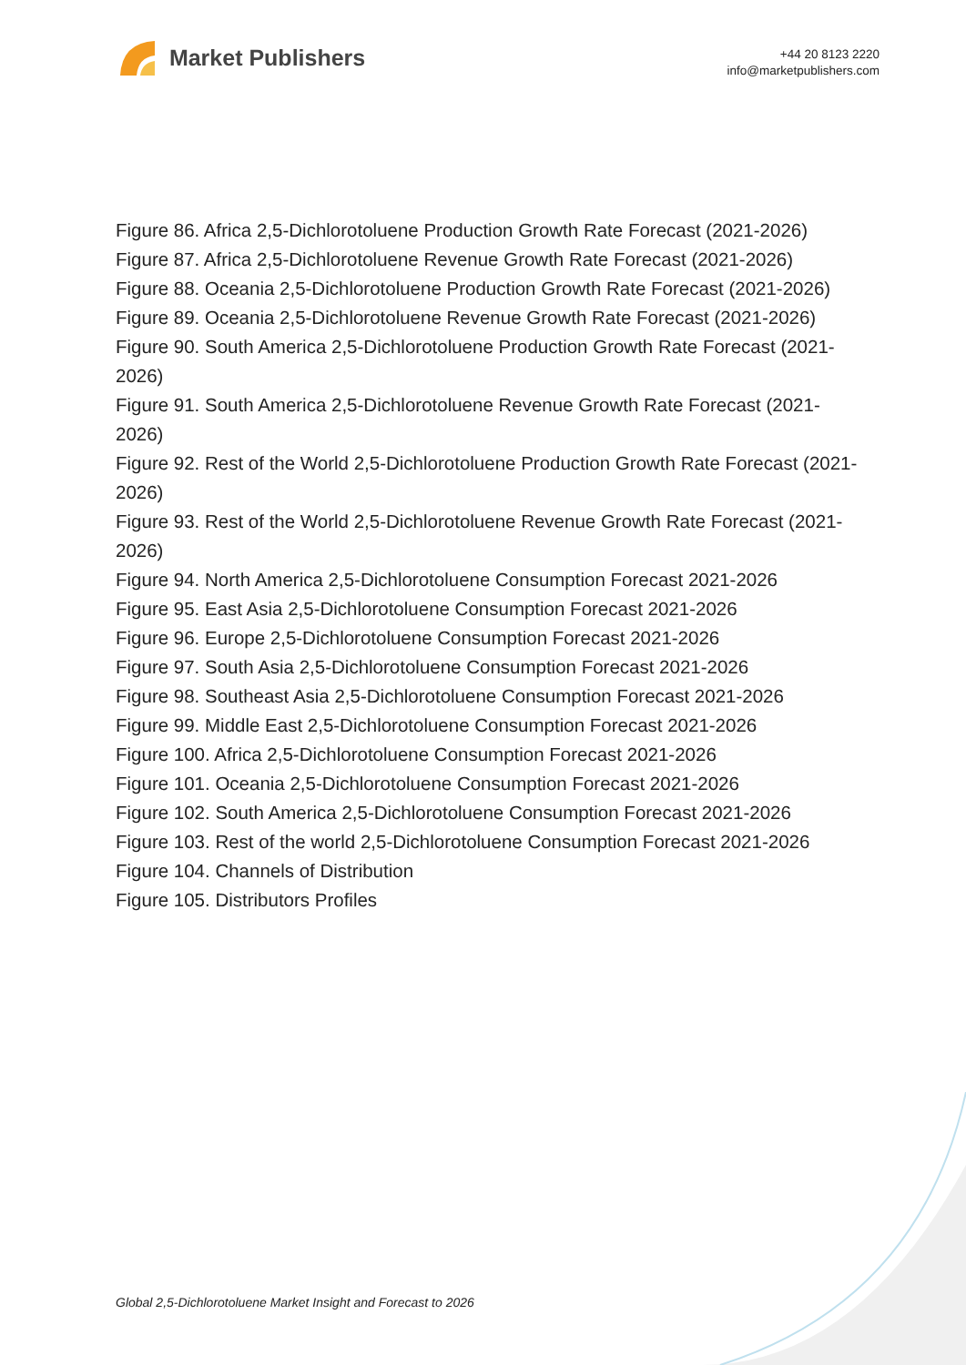Market Publishers
+44 20 8123 2220
info@marketpublishers.com
Figure 86. Africa 2,5-Dichlorotoluene Production Growth Rate Forecast (2021-2026)
Figure 87. Africa 2,5-Dichlorotoluene Revenue Growth Rate Forecast (2021-2026)
Figure 88. Oceania 2,5-Dichlorotoluene Production Growth Rate Forecast (2021-2026)
Figure 89. Oceania 2,5-Dichlorotoluene Revenue Growth Rate Forecast (2021-2026)
Figure 90. South America 2,5-Dichlorotoluene Production Growth Rate Forecast (2021-2026)
Figure 91. South America 2,5-Dichlorotoluene Revenue Growth Rate Forecast (2021-2026)
Figure 92. Rest of the World 2,5-Dichlorotoluene Production Growth Rate Forecast (2021-2026)
Figure 93. Rest of the World 2,5-Dichlorotoluene Revenue Growth Rate Forecast (2021-2026)
Figure 94. North America 2,5-Dichlorotoluene Consumption Forecast 2021-2026
Figure 95. East Asia 2,5-Dichlorotoluene Consumption Forecast 2021-2026
Figure 96. Europe 2,5-Dichlorotoluene Consumption Forecast 2021-2026
Figure 97. South Asia 2,5-Dichlorotoluene Consumption Forecast 2021-2026
Figure 98. Southeast Asia 2,5-Dichlorotoluene Consumption Forecast 2021-2026
Figure 99. Middle East 2,5-Dichlorotoluene Consumption Forecast 2021-2026
Figure 100. Africa 2,5-Dichlorotoluene Consumption Forecast 2021-2026
Figure 101. Oceania 2,5-Dichlorotoluene Consumption Forecast 2021-2026
Figure 102. South America 2,5-Dichlorotoluene Consumption Forecast 2021-2026
Figure 103. Rest of the world 2,5-Dichlorotoluene Consumption Forecast 2021-2026
Figure 104. Channels of Distribution
Figure 105. Distributors Profiles
Global 2,5-Dichlorotoluene Market Insight and Forecast to 2026